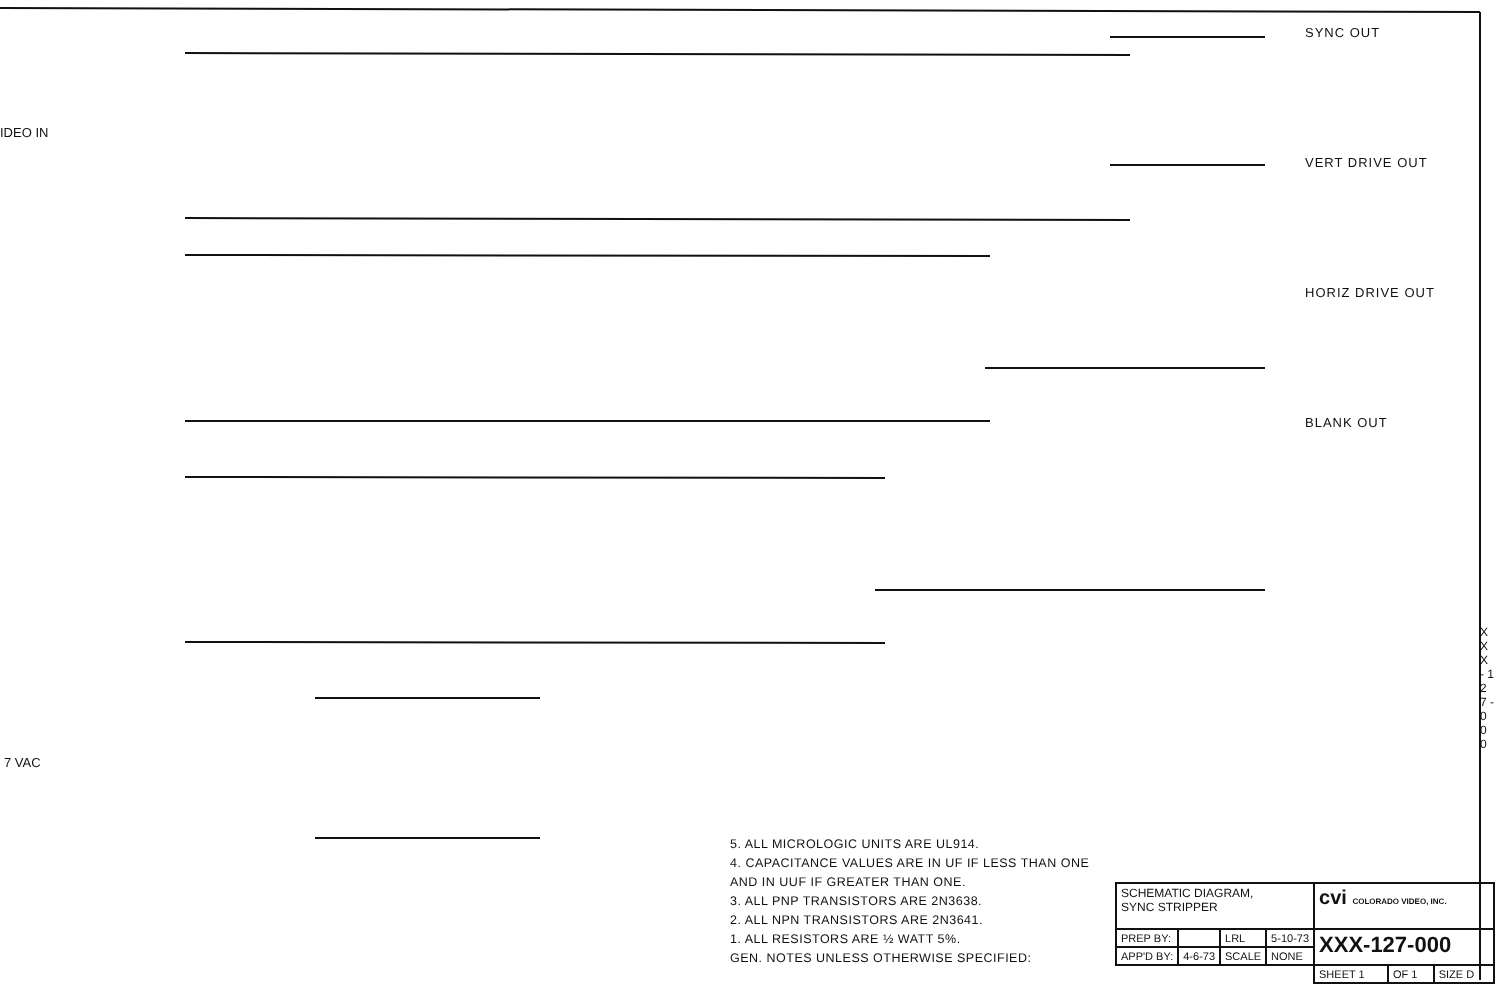IDEO IN
7 VAC
SYNC OUT
VERT DRIVE OUT
HORIZ DRIVE OUT
BLANK OUT
5. ALL MICROLOGIC UNITS ARE UL914.
4. CAPACITANCE VALUES ARE IN UF IF LESS THAN ONE AND IN UUF IF GREATER THAN ONE.
3. ALL PNP TRANSISTORS ARE 2N3638.
2. ALL NPN TRANSISTORS ARE 2N3641.
1. ALL RESISTORS ARE ½ WATT 5%.
GEN. NOTES UNLESS OTHERWISE SPECIFIED:
| SCHEMATIC DIAGRAM, SYNC STRIPPER | | | | cvi COLORADO VIDEO, INC. | | |
| PREP BY: | | LRL | 5-10-73 | XXX-127-000 | | |
| APP'D BY: | 4-6-73 | SCALE | NONE | | | |
| | | | | SHEET 1 | OF 1 | SIZE D |
X X X - 1 2 7 - 0 0 0